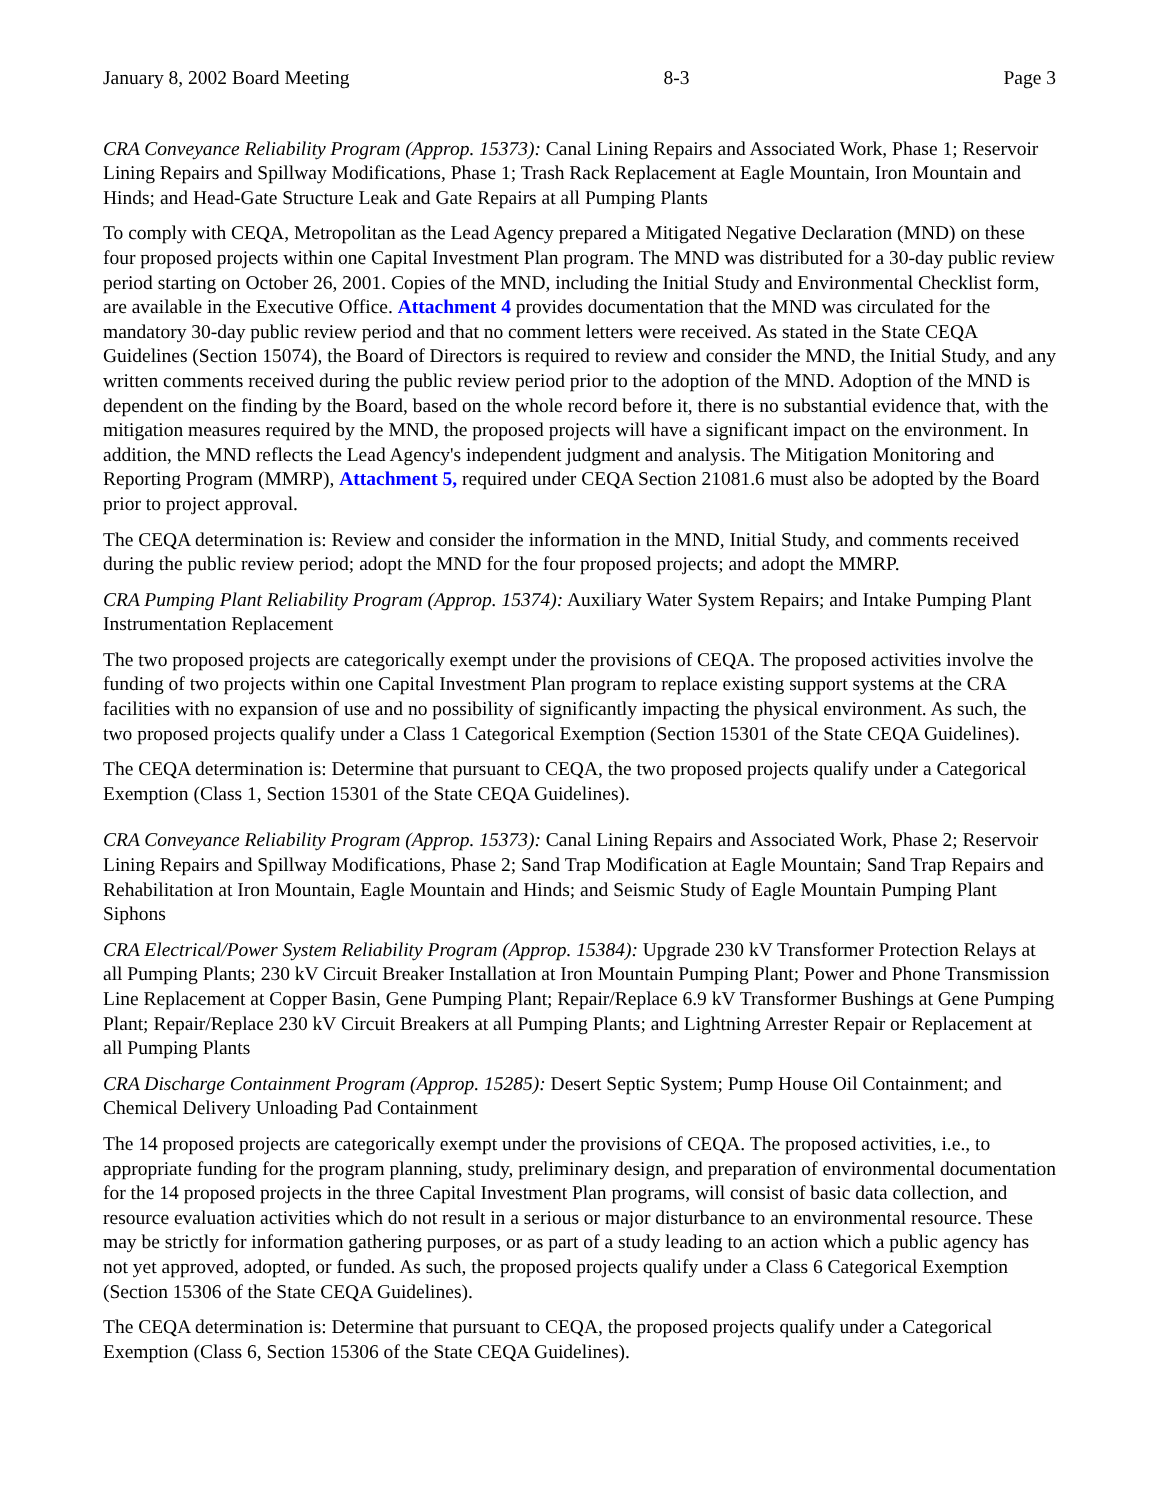January 8, 2002 Board Meeting 8-3 Page 3
CRA Conveyance Reliability Program (Approp. 15373): Canal Lining Repairs and Associated Work, Phase 1; Reservoir Lining Repairs and Spillway Modifications, Phase 1; Trash Rack Replacement at Eagle Mountain, Iron Mountain and Hinds; and Head-Gate Structure Leak and Gate Repairs at all Pumping Plants
To comply with CEQA, Metropolitan as the Lead Agency prepared a Mitigated Negative Declaration (MND) on these four proposed projects within one Capital Investment Plan program. The MND was distributed for a 30-day public review period starting on October 26, 2001. Copies of the MND, including the Initial Study and Environmental Checklist form, are available in the Executive Office. Attachment 4 provides documentation that the MND was circulated for the mandatory 30-day public review period and that no comment letters were received. As stated in the State CEQA Guidelines (Section 15074), the Board of Directors is required to review and consider the MND, the Initial Study, and any written comments received during the public review period prior to the adoption of the MND. Adoption of the MND is dependent on the finding by the Board, based on the whole record before it, there is no substantial evidence that, with the mitigation measures required by the MND, the proposed projects will have a significant impact on the environment. In addition, the MND reflects the Lead Agency's independent judgment and analysis. The Mitigation Monitoring and Reporting Program (MMRP), Attachment 5, required under CEQA Section 21081.6 must also be adopted by the Board prior to project approval.
The CEQA determination is: Review and consider the information in the MND, Initial Study, and comments received during the public review period; adopt the MND for the four proposed projects; and adopt the MMRP.
CRA Pumping Plant Reliability Program (Approp. 15374): Auxiliary Water System Repairs; and Intake Pumping Plant Instrumentation Replacement
The two proposed projects are categorically exempt under the provisions of CEQA. The proposed activities involve the funding of two projects within one Capital Investment Plan program to replace existing support systems at the CRA facilities with no expansion of use and no possibility of significantly impacting the physical environment. As such, the two proposed projects qualify under a Class 1 Categorical Exemption (Section 15301 of the State CEQA Guidelines).
The CEQA determination is: Determine that pursuant to CEQA, the two proposed projects qualify under a Categorical Exemption (Class 1, Section 15301 of the State CEQA Guidelines).
CRA Conveyance Reliability Program (Approp. 15373): Canal Lining Repairs and Associated Work, Phase 2; Reservoir Lining Repairs and Spillway Modifications, Phase 2; Sand Trap Modification at Eagle Mountain; Sand Trap Repairs and Rehabilitation at Iron Mountain, Eagle Mountain and Hinds; and Seismic Study of Eagle Mountain Pumping Plant Siphons
CRA Electrical/Power System Reliability Program (Approp. 15384): Upgrade 230 kV Transformer Protection Relays at all Pumping Plants; 230 kV Circuit Breaker Installation at Iron Mountain Pumping Plant; Power and Phone Transmission Line Replacement at Copper Basin, Gene Pumping Plant; Repair/Replace 6.9 kV Transformer Bushings at Gene Pumping Plant; Repair/Replace 230 kV Circuit Breakers at all Pumping Plants; and Lightning Arrester Repair or Replacement at all Pumping Plants
CRA Discharge Containment Program (Approp. 15285): Desert Septic System; Pump House Oil Containment; and Chemical Delivery Unloading Pad Containment
The 14 proposed projects are categorically exempt under the provisions of CEQA. The proposed activities, i.e., to appropriate funding for the program planning, study, preliminary design, and preparation of environmental documentation for the 14 proposed projects in the three Capital Investment Plan programs, will consist of basic data collection, and resource evaluation activities which do not result in a serious or major disturbance to an environmental resource. These may be strictly for information gathering purposes, or as part of a study leading to an action which a public agency has not yet approved, adopted, or funded. As such, the proposed projects qualify under a Class 6 Categorical Exemption (Section 15306 of the State CEQA Guidelines).
The CEQA determination is: Determine that pursuant to CEQA, the proposed projects qualify under a Categorical Exemption (Class 6, Section 15306 of the State CEQA Guidelines).